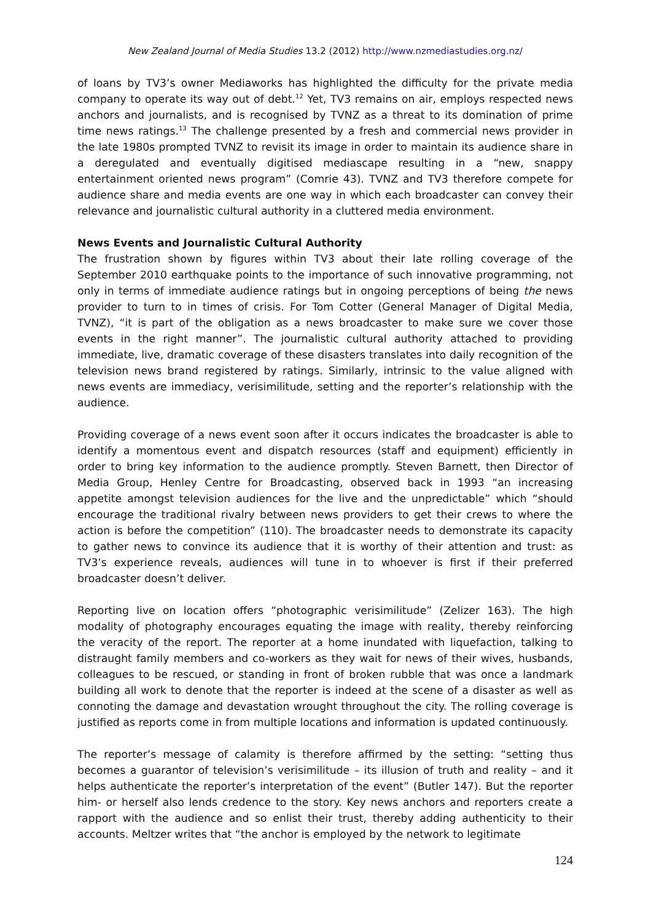New Zealand Journal of Media Studies 13.2 (2012) http://www.nzmediastudies.org.nz/
of loans by TV3’s owner Mediaworks has highlighted the difficulty for the private media company to operate its way out of debt.<sup>12</sup> Yet, TV3 remains on air, employs respected news anchors and journalists, and is recognised by TVNZ as a threat to its domination of prime time news ratings.<sup>13</sup> The challenge presented by a fresh and commercial news provider in the late 1980s prompted TVNZ to revisit its image in order to maintain its audience share in a deregulated and eventually digitised mediascape resulting in a “new, snappy entertainment oriented news program” (Comrie 43). TVNZ and TV3 therefore compete for audience share and media events are one way in which each broadcaster can convey their relevance and journalistic cultural authority in a cluttered media environment.
News Events and Journalistic Cultural Authority
The frustration shown by figures within TV3 about their late rolling coverage of the September 2010 earthquake points to the importance of such innovative programming, not only in terms of immediate audience ratings but in ongoing perceptions of being the news provider to turn to in times of crisis. For Tom Cotter (General Manager of Digital Media, TVNZ), “it is part of the obligation as a news broadcaster to make sure we cover those events in the right manner”. The journalistic cultural authority attached to providing immediate, live, dramatic coverage of these disasters translates into daily recognition of the television news brand registered by ratings. Similarly, intrinsic to the value aligned with news events are immediacy, verisimilitude, setting and the reporter’s relationship with the audience.
Providing coverage of a news event soon after it occurs indicates the broadcaster is able to identify a momentous event and dispatch resources (staff and equipment) efficiently in order to bring key information to the audience promptly. Steven Barnett, then Director of Media Group, Henley Centre for Broadcasting, observed back in 1993 “an increasing appetite amongst television audiences for the live and the unpredictable” which “should encourage the traditional rivalry between news providers to get their crews to where the action is before the competition” (110). The broadcaster needs to demonstrate its capacity to gather news to convince its audience that it is worthy of their attention and trust: as TV3’s experience reveals, audiences will tune in to whoever is first if their preferred broadcaster doesn’t deliver.
Reporting live on location offers “photographic verisimilitude” (Zelizer 163). The high modality of photography encourages equating the image with reality, thereby reinforcing the veracity of the report. The reporter at a home inundated with liquefaction, talking to distraught family members and co-workers as they wait for news of their wives, husbands, colleagues to be rescued, or standing in front of broken rubble that was once a landmark building all work to denote that the reporter is indeed at the scene of a disaster as well as connoting the damage and devastation wrought throughout the city. The rolling coverage is justified as reports come in from multiple locations and information is updated continuously.
The reporter’s message of calamity is therefore affirmed by the setting: “setting thus becomes a guarantor of television’s verisimilitude – its illusion of truth and reality – and it helps authenticate the reporter’s interpretation of the event” (Butler 147). But the reporter him- or herself also lends credence to the story. Key news anchors and reporters create a rapport with the audience and so enlist their trust, thereby adding authenticity to their accounts. Meltzer writes that “the anchor is employed by the network to legitimate
124